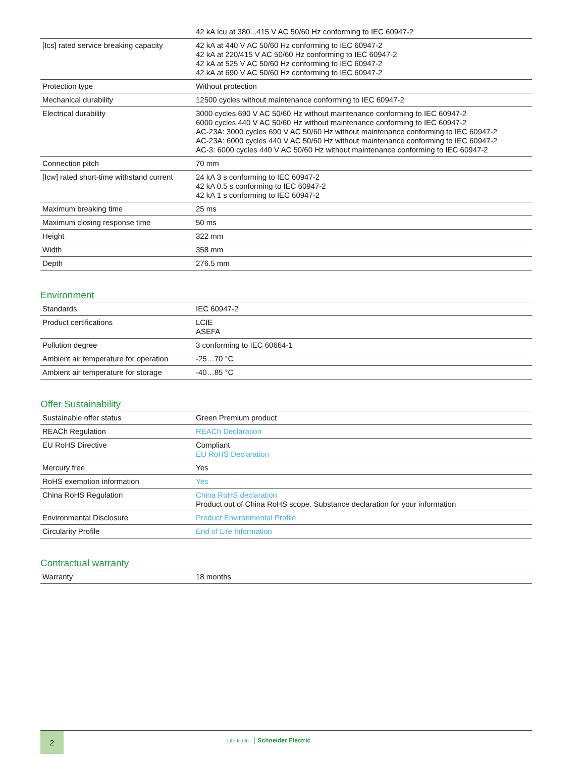| | 42 kA Icu at 380...415 V AC 50/60 Hz conforming to IEC 60947-2 |
| [Ics] rated service breaking capacity | 42 kA at 440 V AC 50/60 Hz conforming to IEC 60947-2 42 kA at 220/415 V AC 50/60 Hz conforming to IEC 60947-2 42 kA at 525 V AC 50/60 Hz conforming to IEC 60947-2 42 kA at 690 V AC 50/60 Hz conforming to IEC 60947-2 |
| Protection type | Without protection |
| Mechanical durability | 12500 cycles without maintenance conforming to IEC 60947-2 |
| Electrical durability | 3000 cycles 690 V AC 50/60 Hz without maintenance conforming to IEC 60947-2 6000 cycles 440 V AC 50/60 Hz without maintenance conforming to IEC 60947-2 AC-23A: 3000 cycles 690 V AC 50/60 Hz without maintenance conforming to IEC 60947-2 AC-23A: 6000 cycles 440 V AC 50/60 Hz without maintenance conforming to IEC 60947-2 AC-3: 6000 cycles 440 V AC 50/60 Hz without maintenance conforming to IEC 60947-2 |
| Connection pitch | 70 mm |
| [Icw] rated short-time withstand current | 24 kA 3 s conforming to IEC 60947-2 42 kA 0.5 s conforming to IEC 60947-2 42 kA 1 s conforming to IEC 60947-2 |
| Maximum breaking time | 25 ms |
| Maximum closing response time | 50 ms |
| Height | 322 mm |
| Width | 358 mm |
| Depth | 276.5 mm |
Environment
| Standards | IEC 60947-2 |
| Product certifications | LCIE ASEFA |
| Pollution degree | 3 conforming to IEC 60664-1 |
| Ambient air temperature for operation | -25…70 °C |
| Ambient air temperature for storage | -40…85 °C |
Offer Sustainability
| Sustainable offer status | Green Premium product |
| REACh Regulation | REACh Declaration |
| EU RoHS Directive | Compliant EU RoHS Declaration |
| Mercury free | Yes |
| RoHS exemption information | Yes |
| China RoHS Regulation | China RoHS declaration Product out of China RoHS scope. Substance declaration for your information |
| Environmental Disclosure | Product Environmental Profile |
| Circularity Profile | End of Life Information |
Contractual warranty
| Warranty | 18 months |
2 Life Is On Schneider Electric